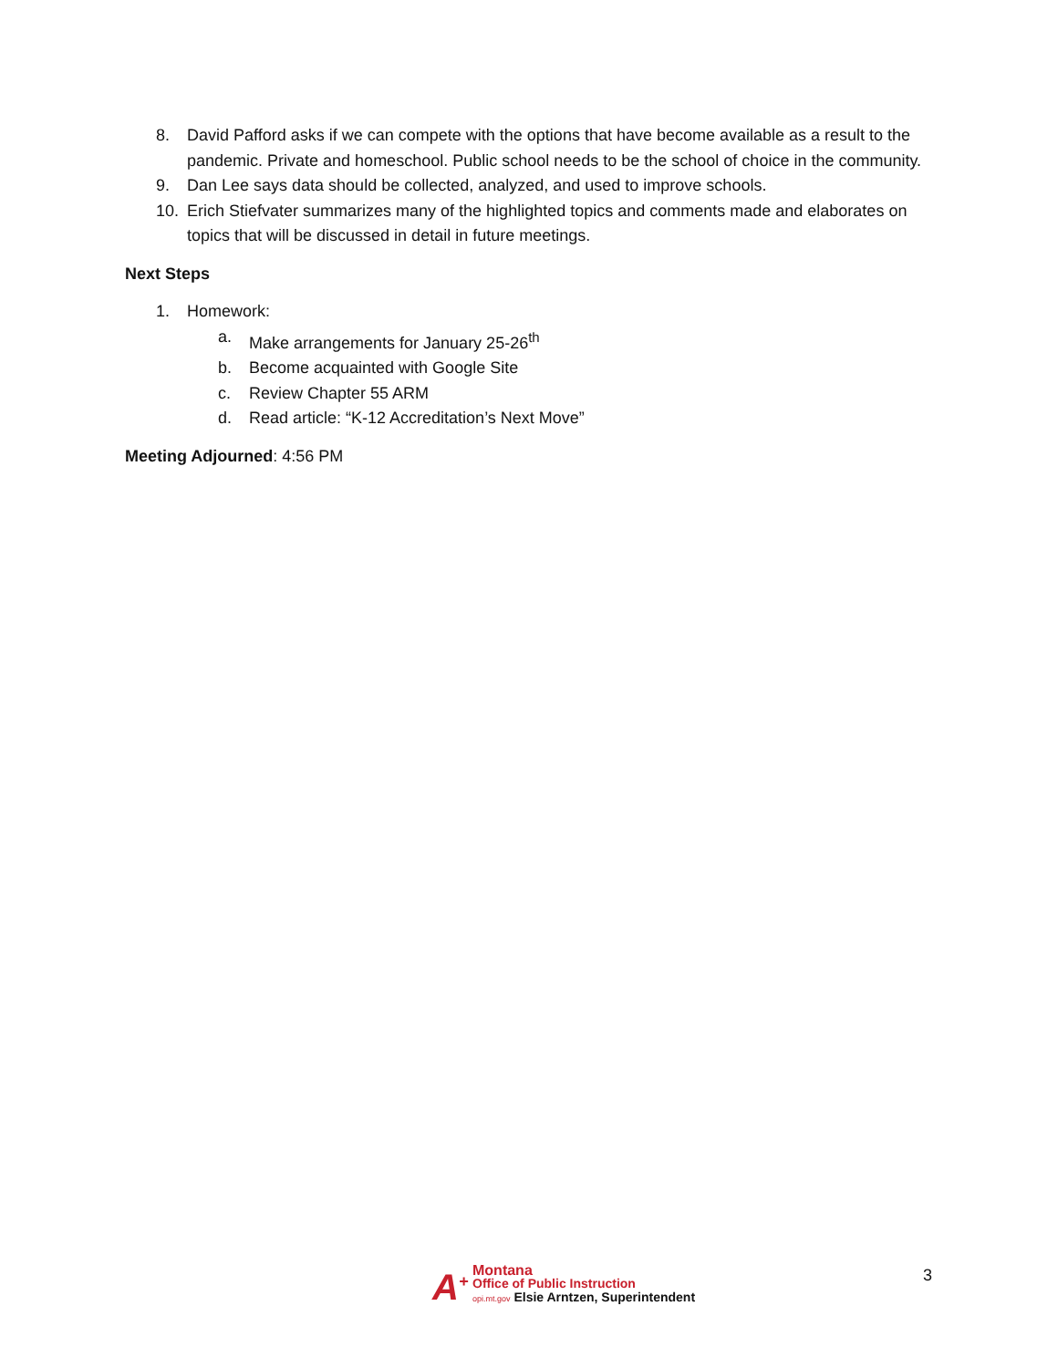8. David Pafford asks if we can compete with the options that have become available as a result to the pandemic. Private and homeschool. Public school needs to be the school of choice in the community.
9. Dan Lee says data should be collected, analyzed, and used to improve schools.
10. Erich Stiefvater summarizes many of the highlighted topics and comments made and elaborates on topics that will be discussed in detail in future meetings.
Next Steps
1. Homework:
a. Make arrangements for January 25-26<sup>th</sup>
b. Become acquainted with Google Site
c. Review Chapter 55 ARM
d. Read article: “K-12 Accreditation’s Next Move”
Meeting Adjourned: 4:56 PM
A<sup>+</sup>
Montana
Office of Public Instruction
opi.mt.gov Elsie Arntzen, Superintendent
3